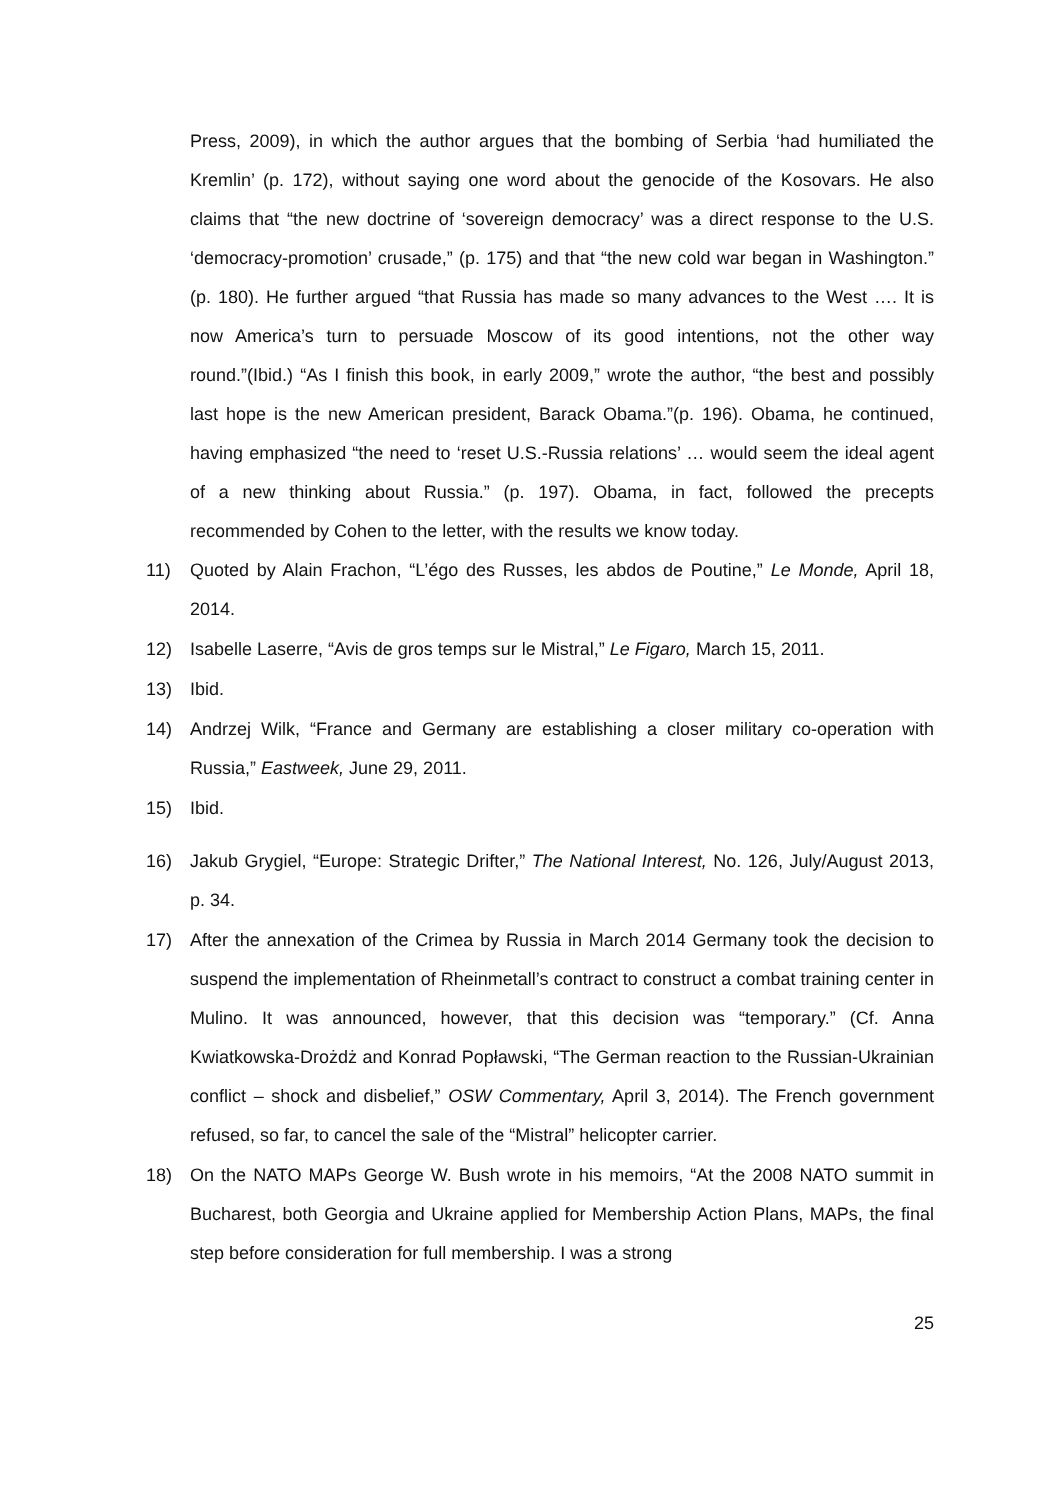Press, 2009), in which the author argues that the bombing of Serbia ‘had humiliated the Kremlin’ (p. 172), without saying one word about the genocide of the Kosovars. He also claims that “the new doctrine of ‘sovereign democracy’ was a direct response to the U.S. ‘democracy-promotion’ crusade,” (p. 175) and that “the new cold war began in Washington.” (p. 180). He further argued “that Russia has made so many advances to the West …. It is now America’s turn to persuade Moscow of its good intentions, not the other way round.”(Ibid.) “As I finish this book, in early 2009,” wrote the author, “the best and possibly last hope is the new American president, Barack Obama.”(p. 196). Obama, he continued, having emphasized “the need to ‘reset U.S.-Russia relations’ … would seem the ideal agent of a new thinking about Russia.” (p. 197). Obama, in fact, followed the precepts recommended by Cohen to the letter, with the results we know today.
11) Quoted by Alain Frachon, “L’égo des Russes, les abdos de Poutine,” Le Monde, April 18, 2014.
12) Isabelle Laserre, “Avis de gros temps sur le Mistral,” Le Figaro, March 15, 2011.
13) Ibid.
14) Andrzej Wilk, “France and Germany are establishing a closer military co-operation with Russia,” Eastweek, June 29, 2011.
15) Ibid.
16) Jakub Grygiel, “Europe: Strategic Drifter,” The National Interest, No. 126, July/August 2013, p. 34.
17) After the annexation of the Crimea by Russia in March 2014 Germany took the decision to suspend the implementation of Rheinmetall’s contract to construct a combat training center in Mulino. It was announced, however, that this decision was “temporary.” (Cf. Anna Kwiatkowska-Drożdż and Konrad Popławski, “The German reaction to the Russian-Ukrainian conflict – shock and disbelief,” OSW Commentary, April 3, 2014). The French government refused, so far, to cancel the sale of the “Mistral” helicopter carrier.
18) On the NATO MAPs George W. Bush wrote in his memoirs, “At the 2008 NATO summit in Bucharest, both Georgia and Ukraine applied for Membership Action Plans, MAPs, the final step before consideration for full membership. I was a strong
25